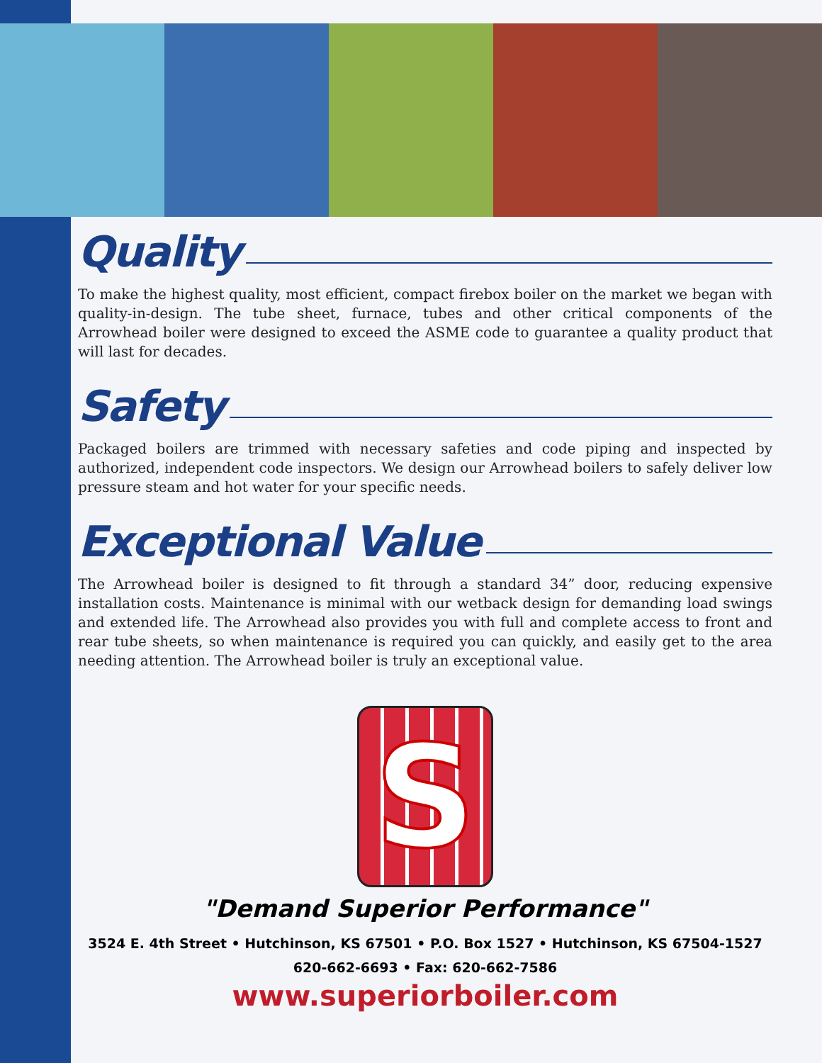Quality
To make the highest quality, most efficient, compact firebox boiler on the market we began with quality-in-design. The tube sheet, furnace, tubes and other critical components of the Arrowhead boiler were designed to exceed the ASME code to guarantee a quality product that will last for decades.
Safety
Packaged boilers are trimmed with necessary safeties and code piping and inspected by authorized, independent code inspectors. We design our Arrowhead boilers to safely deliver low pressure steam and hot water for your specific needs.
Exceptional Value
The Arrowhead boiler is designed to fit through a standard 34” door, reducing expensive installation costs. Maintenance is minimal with our wetback design for demanding load swings and extended life. The Arrowhead also provides you with full and complete access to front and rear tube sheets, so when maintenance is required you can quickly, and easily get to the area needing attention. The Arrowhead boiler is truly an exceptional value.
S
"Demand Superior Performance"
3524 E. 4th Street • Hutchinson, KS 67501 • P.O. Box 1527 • Hutchinson, KS 67504-1527
620-662-6693 • Fax: 620-662-7586
www.superiorboiler.com